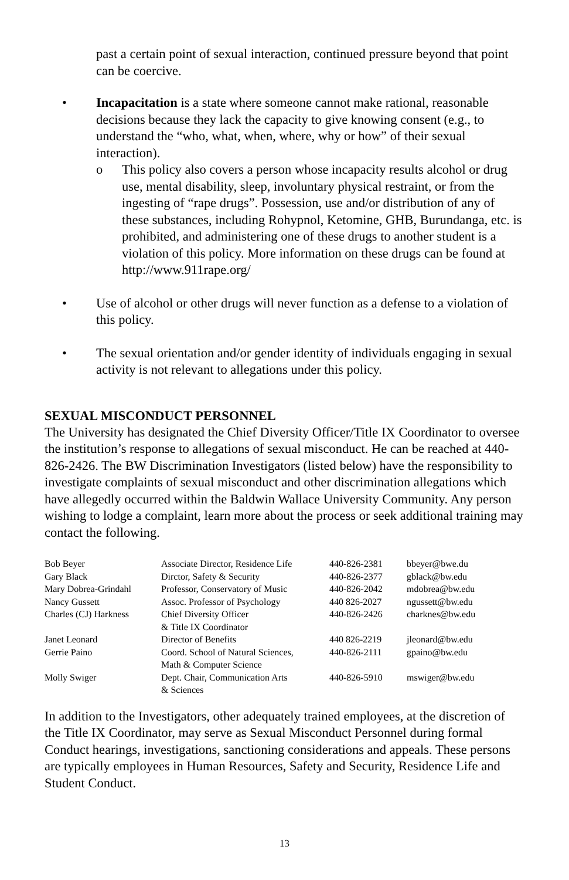past a certain point of sexual interaction, continued pressure beyond that point can be coercive.
• Incapacitation is a state where someone cannot make rational, reasonable decisions because they lack the capacity to give knowing consent (e.g., to understand the “who, what, when, where, why or how” of their sexual interaction).
o This policy also covers a person whose incapacity results alcohol or drug use, mental disability, sleep, involuntary physical restraint, or from the ingesting of “rape drugs”. Possession, use and/or distribution of any of these substances, including Rohypnol, Ketomine, GHB, Burundanga, etc. is prohibited, and administering one of these drugs to another student is a violation of this policy. More information on these drugs can be found at http://www.911rape.org/
• Use of alcohol or other drugs will never function as a defense to a violation of this policy.
• The sexual orientation and/or gender identity of individuals engaging in sexual activity is not relevant to allegations under this policy.
SEXUAL MISCONDUCT PERSONNEL
The University has designated the Chief Diversity Officer/Title IX Coordinator to oversee the institution’s response to allegations of sexual misconduct. He can be reached at 440-826-2426. The BW Discrimination Investigators (listed below) have the responsibility to investigate complaints of sexual misconduct and other discrimination allegations which have allegedly occurred within the Baldwin Wallace University Community. Any person wishing to lodge a complaint, learn more about the process or seek additional training may contact the following.
| Bob Beyer | Associate Director, Residence Life | 440-826-2381 | bbeyer@bwe.du |
| Gary Black | Dirctor, Safety & Security | 440-826-2377 | gblack@bw.edu |
| Mary Dobrea-Grindahl | Professor, Conservatory of Music | 440-826-2042 | mdobrea@bw.edu |
| Nancy Gussett | Assoc. Professor of Psychology | 440 826-2027 | ngussett@bw.edu |
| Charles (CJ) Harkness | Chief Diversity Officer & Title IX Coordinator | 440-826-2426 | charknes@bw.edu |
| Janet Leonard | Director of Benefits | 440 826-2219 | jleonard@bw.edu |
| Gerrie Paino | Coord. School of Natural Sciences, Math & Computer Science | 440-826-2111 | gpaino@bw.edu |
| Molly Swiger | Dept. Chair, Communication Arts & Sciences | 440-826-5910 | mswiger@bw.edu |
In addition to the Investigators, other adequately trained employees, at the discretion of the Title IX Coordinator, may serve as Sexual Misconduct Personnel during formal Conduct hearings, investigations, sanctioning considerations and appeals. These persons are typically employees in Human Resources, Safety and Security, Residence Life and Student Conduct.
13